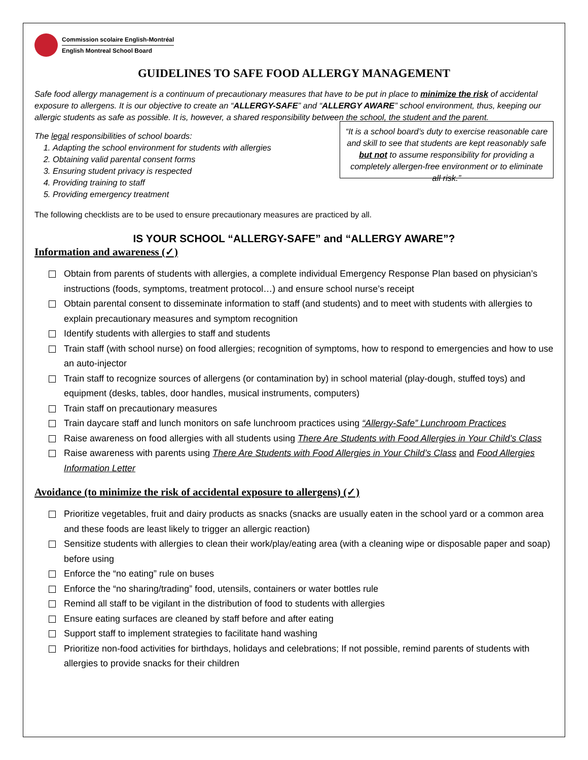Commission scolaire English-Montréal
English Montreal School Board
GUIDELINES TO SAFE FOOD ALLERGY MANAGEMENT
Safe food allergy management is a continuum of precautionary measures that have to be put in place to minimize the risk of accidental exposure to allergens. It is our objective to create an “ALLERGY-SAFE” and “ALLERGY AWARE” school environment, thus, keeping our allergic students as safe as possible. It is, however, a shared responsibility between the school, the student and the parent.
The legal responsibilities of school boards:
1. Adapting the school environment for students with allergies
2. Obtaining valid parental consent forms
3. Ensuring student privacy is respected
4. Providing training to staff
5. Providing emergency treatment
“It is a school board’s duty to exercise reasonable care and skill to see that students are kept reasonably safe but not to assume responsibility for providing a completely allergen-free environment or to eliminate all risk.”
The following checklists are to be used to ensure precautionary measures are practiced by all.
IS YOUR SCHOOL “ALLERGY-SAFE” and “ALLERGY AWARE”?
Information and awareness (✓)
Obtain from parents of students with allergies, a complete individual Emergency Response Plan based on physician’s instructions (foods, symptoms, treatment protocol…) and ensure school nurse’s receipt
Obtain parental consent to disseminate information to staff (and students) and to meet with students with allergies to explain precautionary measures and symptom recognition
Identify students with allergies to staff and students
Train staff (with school nurse) on food allergies; recognition of symptoms, how to respond to emergencies and how to use an auto-injector
Train staff to recognize sources of allergens (or contamination by) in school material (play-dough, stuffed toys) and equipment (desks, tables, door handles, musical instruments, computers)
Train staff on precautionary measures
Train daycare staff and lunch monitors on safe lunchroom practices using “Allergy-Safe” Lunchroom Practices
Raise awareness on food allergies with all students using There Are Students with Food Allergies in Your Child’s Class
Raise awareness with parents using There Are Students with Food Allergies in Your Child’s Class and Food Allergies Information Letter
Avoidance (to minimize the risk of accidental exposure to allergens) (✓)
Prioritize vegetables, fruit and dairy products as snacks (snacks are usually eaten in the school yard or a common area and these foods are least likely to trigger an allergic reaction)
Sensitize students with allergies to clean their work/play/eating area (with a cleaning wipe or disposable paper and soap) before using
Enforce the “no eating” rule on buses
Enforce the “no sharing/trading” food, utensils, containers or water bottles rule
Remind all staff to be vigilant in the distribution of food to students with allergies
Ensure eating surfaces are cleaned by staff before and after eating
Support staff to implement strategies to facilitate hand washing
Prioritize non-food activities for birthdays, holidays and celebrations; If not possible, remind parents of students with allergies to provide snacks for their children